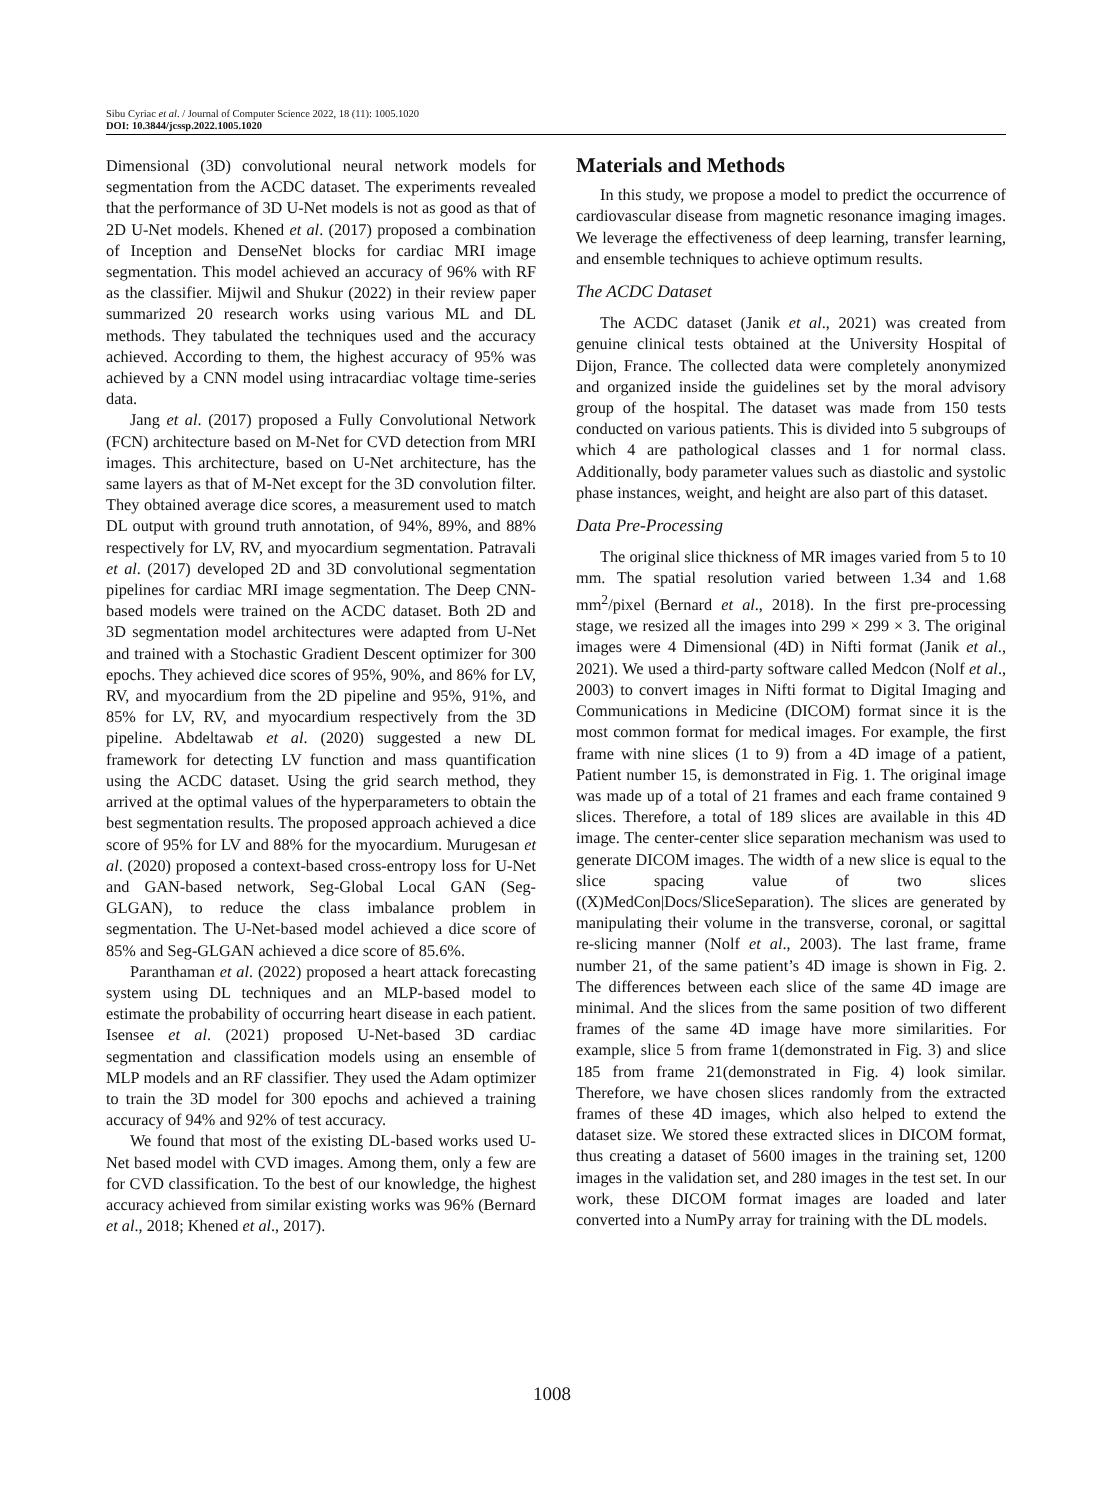Sibu Cyriac et al. / Journal of Computer Science 2022, 18 (11): 1005.1020
DOI: 10.3844/jcssp.2022.1005.1020
Dimensional (3D) convolutional neural network models for segmentation from the ACDC dataset. The experiments revealed that the performance of 3D U-Net models is not as good as that of 2D U-Net models. Khened et al. (2017) proposed a combination of Inception and DenseNet blocks for cardiac MRI image segmentation. This model achieved an accuracy of 96% with RF as the classifier. Mijwil and Shukur (2022) in their review paper summarized 20 research works using various ML and DL methods. They tabulated the techniques used and the accuracy achieved. According to them, the highest accuracy of 95% was achieved by a CNN model using intracardiac voltage time-series data.
Jang et al. (2017) proposed a Fully Convolutional Network (FCN) architecture based on M-Net for CVD detection from MRI images. This architecture, based on U-Net architecture, has the same layers as that of M-Net except for the 3D convolution filter. They obtained average dice scores, a measurement used to match DL output with ground truth annotation, of 94%, 89%, and 88% respectively for LV, RV, and myocardium segmentation. Patravali et al. (2017) developed 2D and 3D convolutional segmentation pipelines for cardiac MRI image segmentation. The Deep CNN-based models were trained on the ACDC dataset. Both 2D and 3D segmentation model architectures were adapted from U-Net and trained with a Stochastic Gradient Descent optimizer for 300 epochs. They achieved dice scores of 95%, 90%, and 86% for LV, RV, and myocardium from the 2D pipeline and 95%, 91%, and 85% for LV, RV, and myocardium respectively from the 3D pipeline. Abdeltawab et al. (2020) suggested a new DL framework for detecting LV function and mass quantification using the ACDC dataset. Using the grid search method, they arrived at the optimal values of the hyperparameters to obtain the best segmentation results. The proposed approach achieved a dice score of 95% for LV and 88% for the myocardium. Murugesan et al. (2020) proposed a context-based cross-entropy loss for U-Net and GAN-based network, Seg-Global Local GAN (Seg-GLGAN), to reduce the class imbalance problem in segmentation. The U-Net-based model achieved a dice score of 85% and Seg-GLGAN achieved a dice score of 85.6%.
Paranthaman et al. (2022) proposed a heart attack forecasting system using DL techniques and an MLP-based model to estimate the probability of occurring heart disease in each patient. Isensee et al. (2021) proposed U-Net-based 3D cardiac segmentation and classification models using an ensemble of MLP models and an RF classifier. They used the Adam optimizer to train the 3D model for 300 epochs and achieved a training accuracy of 94% and 92% of test accuracy.
We found that most of the existing DL-based works used U-Net based model with CVD images. Among them, only a few are for CVD classification. To the best of our knowledge, the highest accuracy achieved from similar existing works was 96% (Bernard et al., 2018; Khened et al., 2017).
Materials and Methods
In this study, we propose a model to predict the occurrence of cardiovascular disease from magnetic resonance imaging images. We leverage the effectiveness of deep learning, transfer learning, and ensemble techniques to achieve optimum results.
The ACDC Dataset
The ACDC dataset (Janik et al., 2021) was created from genuine clinical tests obtained at the University Hospital of Dijon, France. The collected data were completely anonymized and organized inside the guidelines set by the moral advisory group of the hospital. The dataset was made from 150 tests conducted on various patients. This is divided into 5 subgroups of which 4 are pathological classes and 1 for normal class. Additionally, body parameter values such as diastolic and systolic phase instances, weight, and height are also part of this dataset.
Data Pre-Processing
The original slice thickness of MR images varied from 5 to 10 mm. The spatial resolution varied between 1.34 and 1.68 mm<sup>2</sup>/pixel (Bernard et al., 2018). In the first pre-processing stage, we resized all the images into 299 × 299 × 3. The original images were 4 Dimensional (4D) in Nifti format (Janik et al., 2021). We used a third-party software called Medcon (Nolf et al., 2003) to convert images in Nifti format to Digital Imaging and Communications in Medicine (DICOM) format since it is the most common format for medical images. For example, the first frame with nine slices (1 to 9) from a 4D image of a patient, Patient number 15, is demonstrated in Fig. 1. The original image was made up of a total of 21 frames and each frame contained 9 slices. Therefore, a total of 189 slices are available in this 4D image. The center-center slice separation mechanism was used to generate DICOM images. The width of a new slice is equal to the slice spacing value of two slices ((X)MedCon|Docs/SliceSeparation). The slices are generated by manipulating their volume in the transverse, coronal, or sagittal re-slicing manner (Nolf et al., 2003). The last frame, frame number 21, of the same patient’s 4D image is shown in Fig. 2. The differences between each slice of the same 4D image are minimal. And the slices from the same position of two different frames of the same 4D image have more similarities. For example, slice 5 from frame 1(demonstrated in Fig. 3) and slice 185 from frame 21(demonstrated in Fig. 4) look similar. Therefore, we have chosen slices randomly from the extracted frames of these 4D images, which also helped to extend the dataset size. We stored these extracted slices in DICOM format, thus creating a dataset of 5600 images in the training set, 1200 images in the validation set, and 280 images in the test set. In our work, these DICOM format images are loaded and later converted into a NumPy array for training with the DL models.
1008